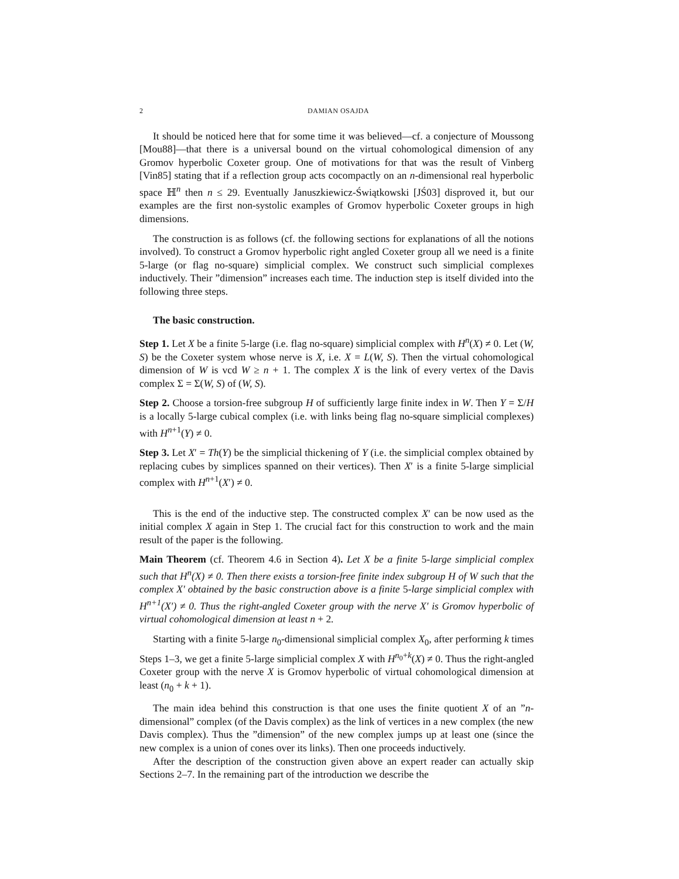2 DAMIAN OSAJDA
It should be noticed here that for some time it was believed—cf. a conjecture of Moussong [Mou88]—that there is a universal bound on the virtual cohomological dimension of any Gromov hyperbolic Coxeter group. One of motivations for that was the result of Vinberg [Vin85] stating that if a reflection group acts cocompactly on an n-dimensional real hyperbolic space ℍ<sup>n</sup> then n ≤ 29. Eventually Januszkiewicz-Świątkowski [JŚ03] disproved it, but our examples are the first non-systolic examples of Gromov hyperbolic Coxeter groups in high dimensions.
The construction is as follows (cf. the following sections for explanations of all the notions involved). To construct a Gromov hyperbolic right angled Coxeter group all we need is a finite 5-large (or flag no-square) simplicial complex. We construct such simplicial complexes inductively. Their ”dimension” increases each time. The induction step is itself divided into the following three steps.
The basic construction.
Step 1. Let X be a finite 5-large (i.e. flag no-square) simplicial complex with H<sup>n</sup>(X) ≠ 0. Let (W, S) be the Coxeter system whose nerve is X, i.e. X = L(W, S). Then the virtual cohomological dimension of W is vcd W ≥ n + 1. The complex X is the link of every vertex of the Davis complex Σ = Σ(W, S) of (W, S).
Step 2. Choose a torsion-free subgroup H of sufficiently large finite index in W. Then Y = Σ/H is a locally 5-large cubical complex (i.e. with links being flag no-square simplicial complexes) with H<sup>n+1</sup>(Y) ≠ 0.
Step 3. Let X′ = Th(Y) be the simplicial thickening of Y (i.e. the simplicial complex obtained by replacing cubes by simplices spanned on their vertices). Then X′ is a finite 5-large simplicial complex with H<sup>n+1</sup>(X′) ≠ 0.
This is the end of the inductive step. The constructed complex X′ can be now used as the initial complex X again in Step 1. The crucial fact for this construction to work and the main result of the paper is the following.
Main Theorem (cf. Theorem 4.6 in Section 4). Let X be a finite 5-large simplicial complex such that H<sup>n</sup>(X) ≠ 0. Then there exists a torsion-free finite index subgroup H of W such that the complex X′ obtained by the basic construction above is a finite 5-large simplicial complex with H<sup>n+1</sup>(X′) ≠ 0. Thus the right-angled Coxeter group with the nerve X′ is Gromov hyperbolic of virtual cohomological dimension at least n + 2.
Starting with a finite 5-large n<sub>0</sub>-dimensional simplicial complex X<sub>0</sub>, after performing k times Steps 1–3, we get a finite 5-large simplicial complex X with H<sup>n<sub>0</sub>+k</sup>(X) ≠ 0. Thus the right-angled Coxeter group with the nerve X is Gromov hyperbolic of virtual cohomological dimension at least (n<sub>0</sub> + k + 1).
The main idea behind this construction is that one uses the finite quotient X of an ”n-dimensional” complex (of the Davis complex) as the link of vertices in a new complex (the new Davis complex). Thus the ”dimension” of the new complex jumps up at least one (since the new complex is a union of cones over its links). Then one proceeds inductively.
After the description of the construction given above an expert reader can actually skip Sections 2–7. In the remaining part of the introduction we describe the